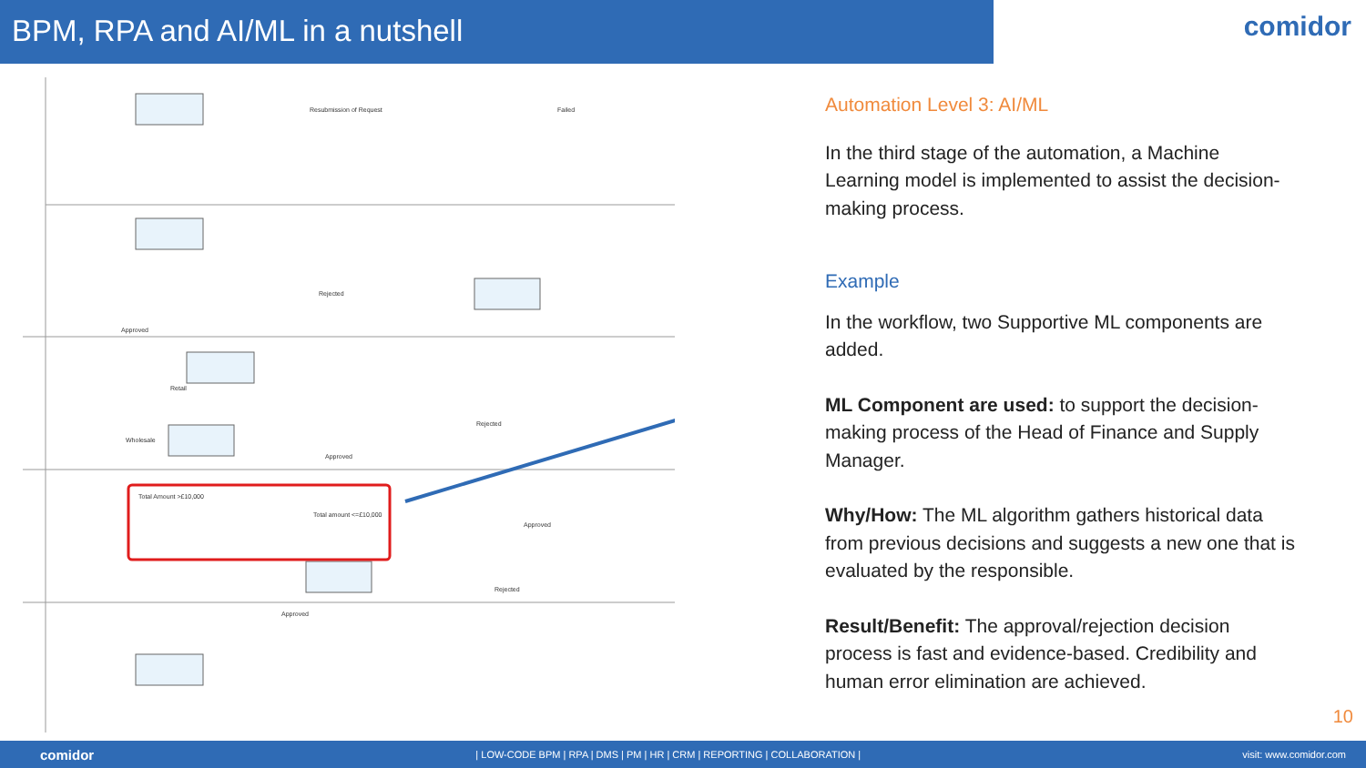BPM, RPA and AI/ML in a nutshell comidor
Resubmission of Request
Failed
Rejected
Approved
Retail
Wholesale
Rejected
Approved
Total Amount >£10,000
Total amount <=£10,000
Approved
Rejected
Approved
Automation Level 3: AI/ML
In the third stage of the automation, a Machine Learning model is implemented to assist the decision-making process.
Example
In the workflow, two Supportive ML components are added.
ML Component are used: to support the decision-making process of the Head of Finance and Supply Manager.
Why/How: The ML algorithm gathers historical data from previous decisions and suggests a new one that is evaluated by the responsible.
Result/Benefit: The approval/rejection decision process is fast and evidence-based. Credibility and human error elimination are achieved.
10
comidor | LOW-CODE BPM | RPA | DMS | PM | HR | CRM | REPORTING | COLLABORATION | visit: www.comidor.com